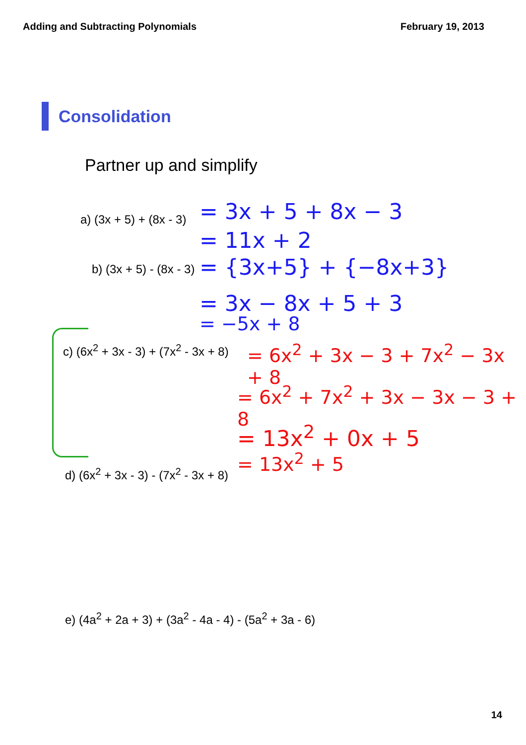Adding and Subtracting Polynomials February 19, 2013
Consolidation
Partner up and simplify
a) (3x + 5) + (8x - 3) = 3x + 5 + 8x − 3
= 11x + 2
b) (3x + 5) - (8x - 3) = {3x+5} + {−8x+3}
= 3x − 8x + 5 + 3
= −5x + 8
c) (6x<sup>2</sup> + 3x - 3) + (7x<sup>2</sup> - 3x + 8)
= 6x<sup>2</sup> + 3x − 3 + 7x<sup>2</sup> − 3x + 8
= 6x<sup>2</sup> + 7x<sup>2</sup> + 3x − 3x − 3 + 8
= 13x<sup>2</sup> + 0x + 5
= 13x<sup>2</sup> + 5
d) (6x<sup>2</sup> + 3x - 3) - (7x<sup>2</sup> - 3x + 8)
e) (4a<sup>2</sup> + 2a + 3) + (3a<sup>2</sup> - 4a - 4) - (5a<sup>2</sup> + 3a - 6)
14